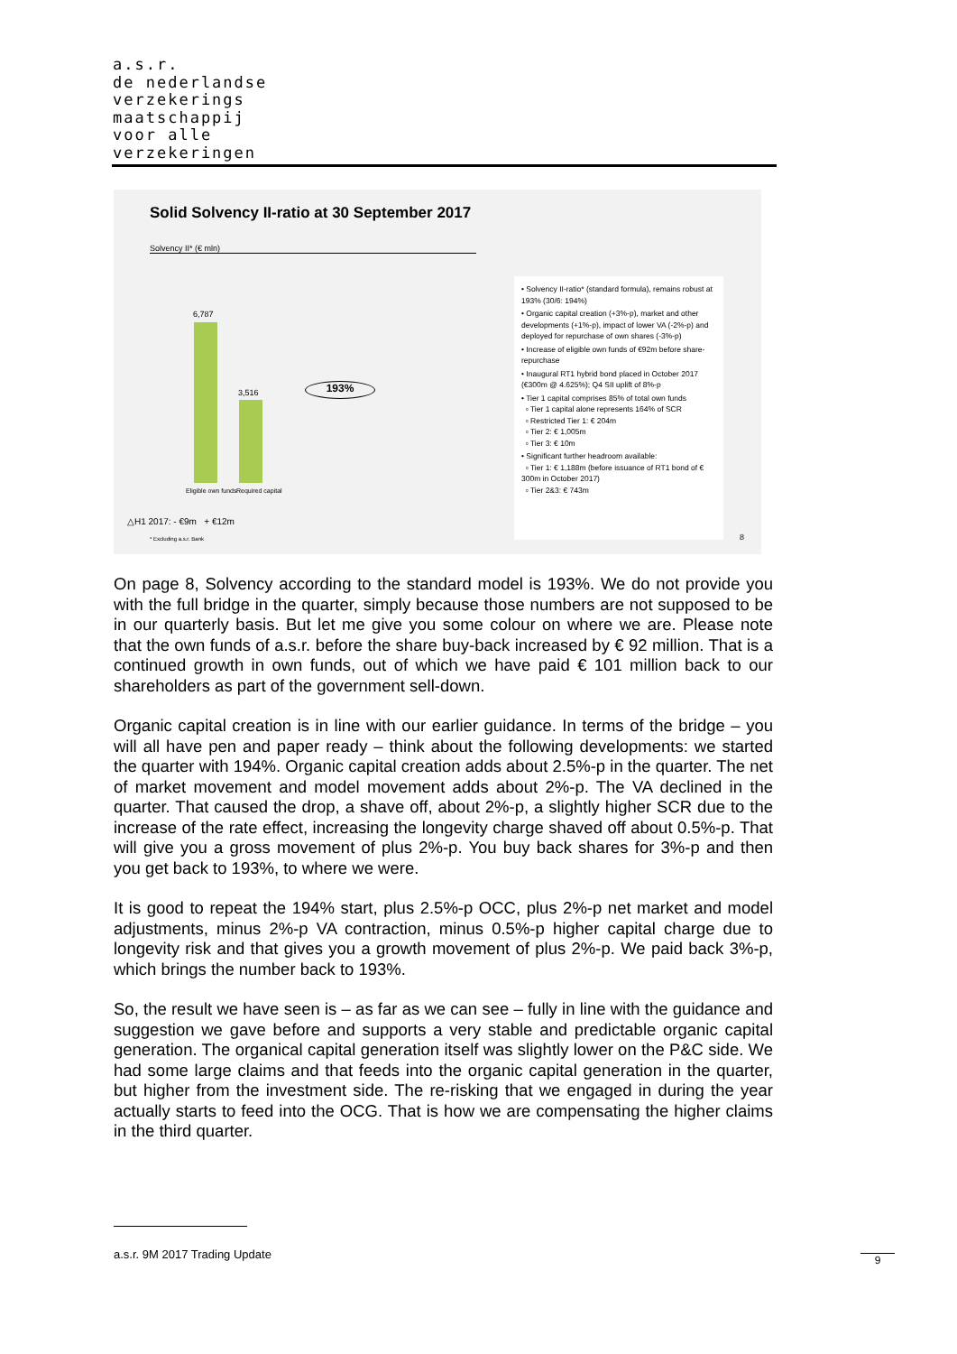a.s.r.
de nederlandse
verzekerings
maatschappij
voor alle
verzekeringen
Solid Solvency II-ratio at 30 September 2017
Solvency II* (€ mln)
6,787
3,516
Eligible own funds Required capital
193%
△H1 2017: - €9m + €12m
* Excluding a.s.r. Bank
• Solvency II-ratio* (standard formula), remains robust at 193% (30/6: 194%)
• Organic capital creation (+3%-p), market and other developments (+1%-p), impact of lower VA (-2%-p) and deployed for repurchase of own shares (-3%-p)
• Increase of eligible own funds of €92m before share-repurchase
• Inaugural RT1 hybrid bond placed in October 2017 (€300m @ 4.625%); Q4 SII uplift of 8%-p
• Tier 1 capital comprises 85% of total own funds
▫ Tier 1 capital alone represents 164% of SCR
▫ Restricted Tier 1: € 204m
▫ Tier 2: € 1,005m
▫ Tier 3: € 10m
• Significant further headroom available:
▫ Tier 1: € 1,188m (before issuance of RT1 bond of € 300m in October 2017)
▫ Tier 2&3: € 743m
8
On page 8, Solvency according to the standard model is 193%. We do not provide you with the full bridge in the quarter, simply because those numbers are not supposed to be in our quarterly basis. But let me give you some colour on where we are. Please note that the own funds of a.s.r. before the share buy-back increased by € 92 million. That is a continued growth in own funds, out of which we have paid € 101 million back to our shareholders as part of the government sell-down.
Organic capital creation is in line with our earlier guidance. In terms of the bridge – you will all have pen and paper ready – think about the following developments: we started the quarter with 194%. Organic capital creation adds about 2.5%-p in the quarter. The net of market movement and model movement adds about 2%-p. The VA declined in the quarter. That caused the drop, a shave off, about 2%-p, a slightly higher SCR due to the increase of the rate effect, increasing the longevity charge shaved off about 0.5%-p. That will give you a gross movement of plus 2%-p. You buy back shares for 3%-p and then you get back to 193%, to where we were.
It is good to repeat the 194% start, plus 2.5%-p OCC, plus 2%-p net market and model adjustments, minus 2%-p VA contraction, minus 0.5%-p higher capital charge due to longevity risk and that gives you a growth movement of plus 2%-p. We paid back 3%-p, which brings the number back to 193%.
So, the result we have seen is – as far as we can see – fully in line with the guidance and suggestion we gave before and supports a very stable and predictable organic capital generation. The organical capital generation itself was slightly lower on the P&C side. We had some large claims and that feeds into the organic capital generation in the quarter, but higher from the investment side. The re-risking that we engaged in during the year actually starts to feed into the OCG. That is how we are compensating the higher claims in the third quarter.
a.s.r. 9M 2017 Trading Update 9